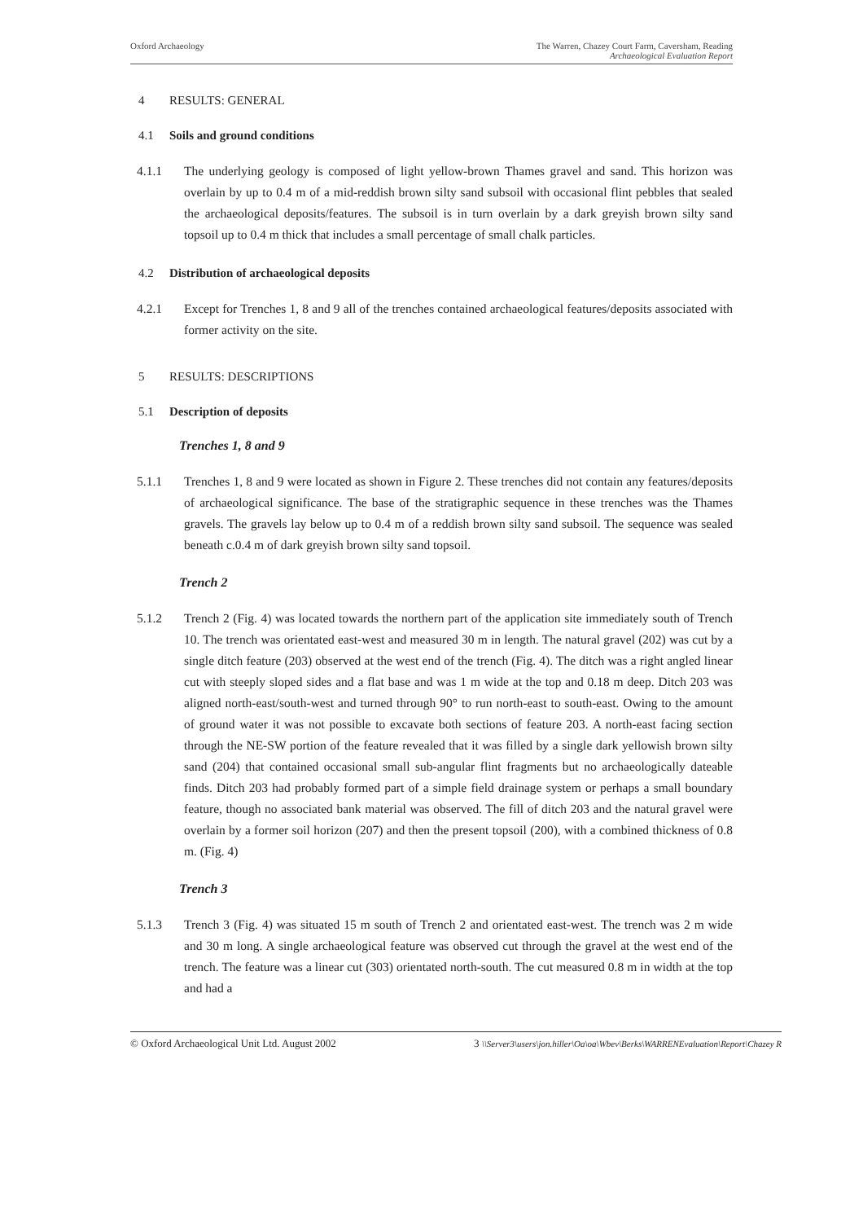Oxford Archaeology The Warren, Chazey Court Farm, Caversham, Reading
Archaeological Evaluation Report
4 RESULTS: GENERAL
4.1 Soils and ground conditions
4.1.1 The underlying geology is composed of light yellow-brown Thames gravel and sand. This horizon was overlain by up to 0.4 m of a mid-reddish brown silty sand subsoil with occasional flint pebbles that sealed the archaeological deposits/features. The subsoil is in turn overlain by a dark greyish brown silty sand topsoil up to 0.4 m thick that includes a small percentage of small chalk particles.
4.2 Distribution of archaeological deposits
4.2.1 Except for Trenches 1, 8 and 9 all of the trenches contained archaeological features/deposits associated with former activity on the site.
5 RESULTS: DESCRIPTIONS
5.1 Description of deposits
Trenches 1, 8 and 9
5.1.1 Trenches 1, 8 and 9 were located as shown in Figure 2. These trenches did not contain any features/deposits of archaeological significance. The base of the stratigraphic sequence in these trenches was the Thames gravels. The gravels lay below up to 0.4 m of a reddish brown silty sand subsoil. The sequence was sealed beneath c.0.4 m of dark greyish brown silty sand topsoil.
Trench 2
5.1.2 Trench 2 (Fig. 4) was located towards the northern part of the application site immediately south of Trench 10. The trench was orientated east-west and measured 30 m in length. The natural gravel (202) was cut by a single ditch feature (203) observed at the west end of the trench (Fig. 4). The ditch was a right angled linear cut with steeply sloped sides and a flat base and was 1 m wide at the top and 0.18 m deep. Ditch 203 was aligned north-east/south-west and turned through 90° to run north-east to south-east. Owing to the amount of ground water it was not possible to excavate both sections of feature 203. A north-east facing section through the NE-SW portion of the feature revealed that it was filled by a single dark yellowish brown silty sand (204) that contained occasional small sub-angular flint fragments but no archaeologically dateable finds. Ditch 203 had probably formed part of a simple field drainage system or perhaps a small boundary feature, though no associated bank material was observed. The fill of ditch 203 and the natural gravel were overlain by a former soil horizon (207) and then the present topsoil (200), with a combined thickness of 0.8 m. (Fig. 4)
Trench 3
5.1.3 Trench 3 (Fig. 4) was situated 15 m south of Trench 2 and orientated east-west. The trench was 2 m wide and 30 m long. A single archaeological feature was observed cut through the gravel at the west end of the trench. The feature was a linear cut (303) orientated north-south. The cut measured 0.8 m in width at the top and had a
© Oxford Archaeological Unit Ltd. August 2002 3 \\Server3\users\jon.hiller\Oa\oa\Wbev\Berks\WARRENEvaluation\Report\Chazey R